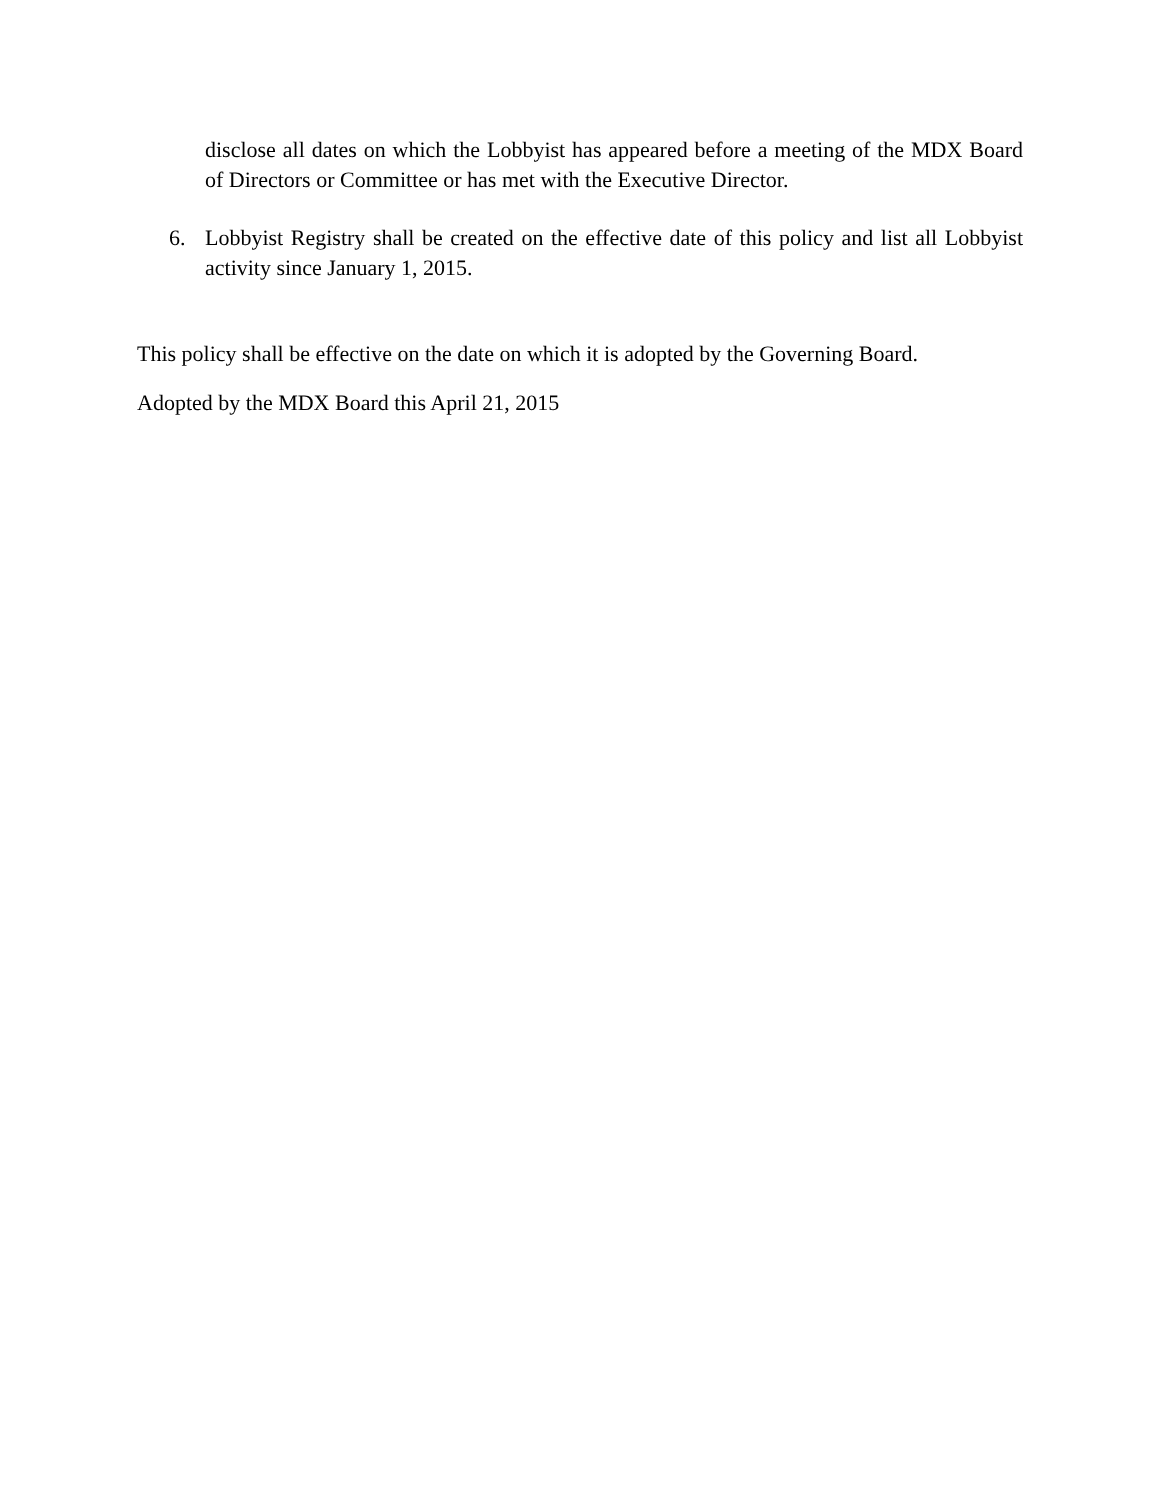disclose all dates on which the Lobbyist has appeared before a meeting of the MDX Board of Directors or Committee or has met with the Executive Director.
6. Lobbyist Registry shall be created on the effective date of this policy and list all Lobbyist activity since January 1, 2015.
This policy shall be effective on the date on which it is adopted by the Governing Board.
Adopted by the MDX Board this April 21, 2015